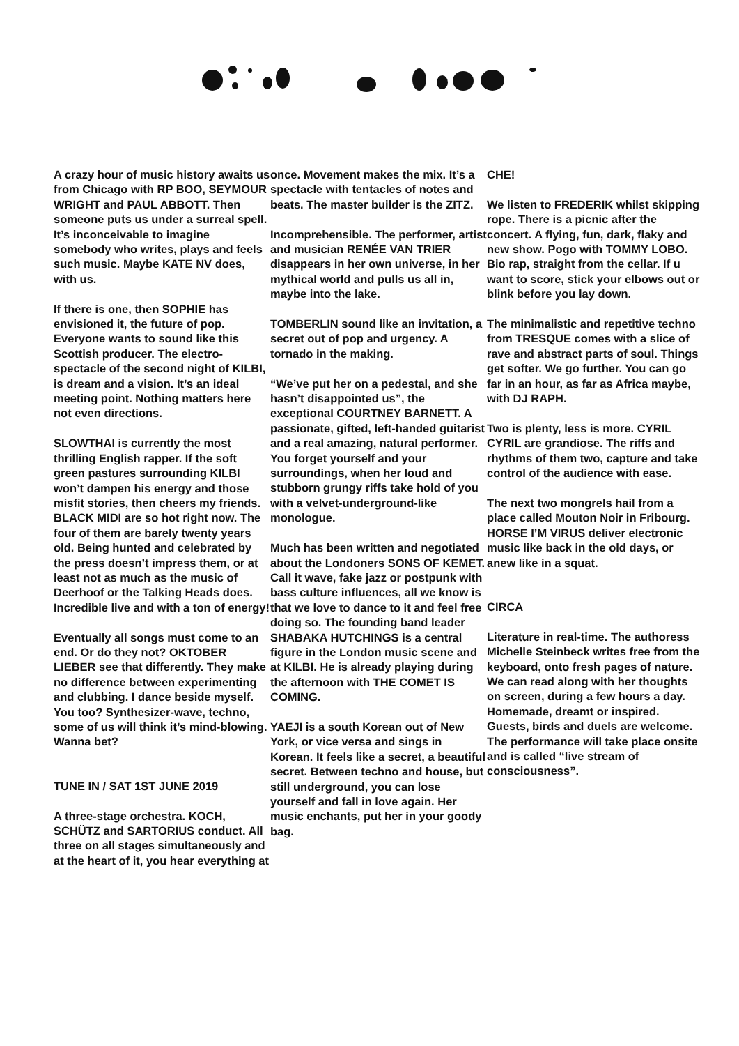A crazy hour of music history awaits us from Chicago with RP BOO, SEYMOUR WRIGHT and PAUL ABBOTT. Then some­one puts us under a surreal spell. It’s inconceivable to imagine somebody who writes, plays and feels such music. Maybe KATE NV does, with us.
If there is one, then SOPHIE has envisioned it, the future of pop. Everyone wants to sound like this Scottish producer. The electro- spectacle of the second night of KILBI, is dream and a vision. It’s an ideal meet­ing point. Nothing matters here not even directions.
SLOWTHAI is currently the most thrilling English rapper. If the soft green pastures sur­rounding KILBI won’t dampen his energy and those misfit stories, then cheers my friends. BLACK MIDI are so hot right now. The four of them are barely twenty years old. Being hunted and celebrated by the press doesn’t impress them, or at least not as much as the music of Deerhoof or the Talking Heads does. Incredible live and with a ton of energy!
Eventually all songs must come to an end. Or do they not? OKTOBER LIEBER see that differently. They make no difference between experiment­ing and clubbing. I dance beside myself. You too? Synthesiz­er-wave, techno, some of us will think it’s mind-blowing. Wanna bet?
TUNE IN / SAT 1ST JUNE 2019
A three-stage orchestra. KOCH, SCHÜTZ and SARTORIUS conduct. All three on all stages simultaneously and at the heart of it, you hear everything at
once. Movement makes the mix. It’s a spectacle with tentacles of notes and beats. The master builder is the ZITZ.
Incomprehensible. The perform­er, artist and musician RENÉE VAN TRIER disappears in her own universe, in her mythical world and pulls us all in, maybe into the lake.
TOMBERLIN sound like an invitation, a secret out of pop and urgency. A tornado in the making.
“We’ve put her on a pedestal, and she hasn’t disappointed us”, the exceptional COURTNEY BARNETT. A passionate, gifted, left-handed guitarist and a real amazing, natural performer. You forget yourself and your surroundings, when her loud and stubborn grungy riffs take hold of you with a velvet-under­ground-like monologue.
Much has been written and negotiated about the Londoners SONS OF KEMET. Call it wave, fake jazz or postpunk with bass culture influences, all we know is that we love to dance to it and feel free doing so. The founding band leader SHABAKA HUTCH­INGS is a central figure in the London music scene and at KILBI. He is already playing during the afternoon with THE COMET IS COMING.
YAEJI is a south Korean out of New York, or vice versa and sings in Korean. It feels like a secret, a beautiful secret. Between techno and house, but still underground, you can lose yourself and fall in love again. Her music enchants, put her in your goody bag.
CHE!
We listen to FREDERIK whilst skipping rope. There is a picnic after the concert. A flying, fun, dark, flaky and new show. Pogo with TOMMY LOBO. Bio rap, straight from the cellar. If u want to score, stick your elbows out or blink before you lay down.
The minimalistic and repetitive techno from TRESQUE comes with a slice of rave and abstract parts of soul. Things get softer. We go further. You can go far in an hour, as far as Africa maybe, with DJ RAPH.
Two is plenty, less is more. CYRIL CYRIL are grandiose. The riffs and rhythms of them two, capture and take control of the audience with ease.
The next two mongrels hail from a place called Mouton Noir in Fribourg. HORSE I’M VIRUS deliver electronic music like back in the old days, or anew like in a squat.
CIRCA
Literature in real-time. The authoress Michelle Steinbeck writes free from the keyboard, onto fresh pages of nature. We can read along with her thoughts on screen, during a few hours a day. Homemade, dreamt or inspired. Guests, birds and duels are welcome. The performance will take place onsite and is called “live stream of consciousness”.